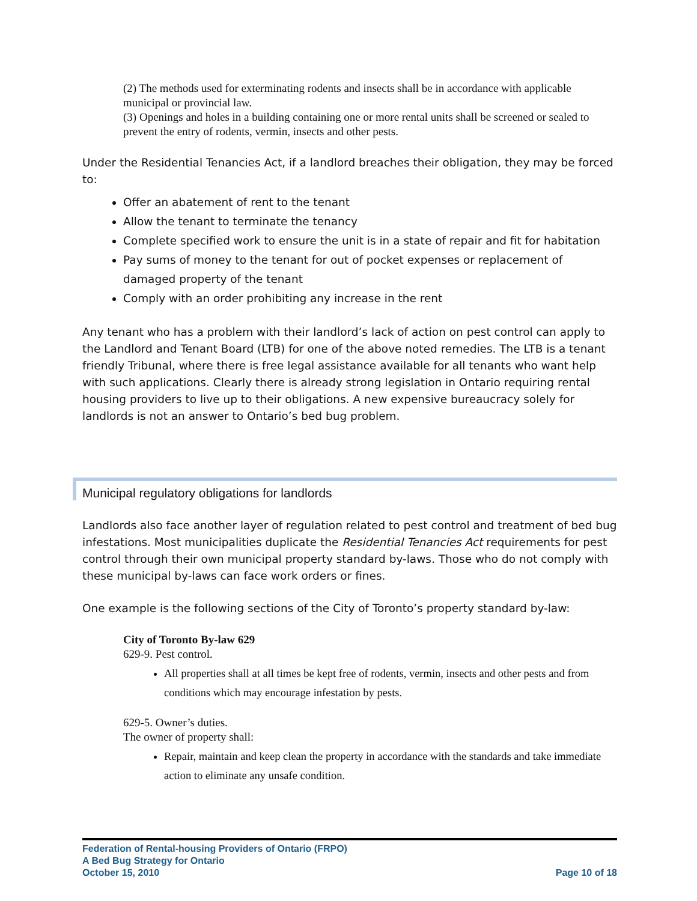(2) The methods used for exterminating rodents and insects shall be in accordance with applicable municipal or provincial law.
(3) Openings and holes in a building containing one or more rental units shall be screened or sealed to prevent the entry of rodents, vermin, insects and other pests.
Under the Residential Tenancies Act, if a landlord breaches their obligation, they may be forced to:
Offer an abatement of rent to the tenant
Allow the tenant to terminate the tenancy
Complete specified work to ensure the unit is in a state of repair and fit for habitation
Pay sums of money to the tenant for out of pocket expenses or replacement of damaged property of the tenant
Comply with an order prohibiting any increase in the rent
Any tenant who has a problem with their landlord’s lack of action on pest control can apply to the Landlord and Tenant Board (LTB) for one of the above noted remedies. The LTB is a tenant friendly Tribunal, where there is free legal assistance available for all tenants who want help with such applications. Clearly there is already strong legislation in Ontario requiring rental housing providers to live up to their obligations. A new expensive bureaucracy solely for landlords is not an answer to Ontario’s bed bug problem.
Municipal regulatory obligations for landlords
Landlords also face another layer of regulation related to pest control and treatment of bed bug infestations. Most municipalities duplicate the Residential Tenancies Act requirements for pest control through their own municipal property standard by-laws. Those who do not comply with these municipal by-laws can face work orders or fines.
One example is the following sections of the City of Toronto’s property standard by-law:
City of Toronto By-law 629
629-9. Pest control.
All properties shall at all times be kept free of rodents, vermin, insects and other pests and from conditions which may encourage infestation by pests.
629-5. Owner’s duties.
The owner of property shall:
Repair, maintain and keep clean the property in accordance with the standards and take immediate action to eliminate any unsafe condition.
Federation of Rental-housing Providers of Ontario (FRPO)
A Bed Bug Strategy for Ontario
October 15, 2010 Page 10 of 18